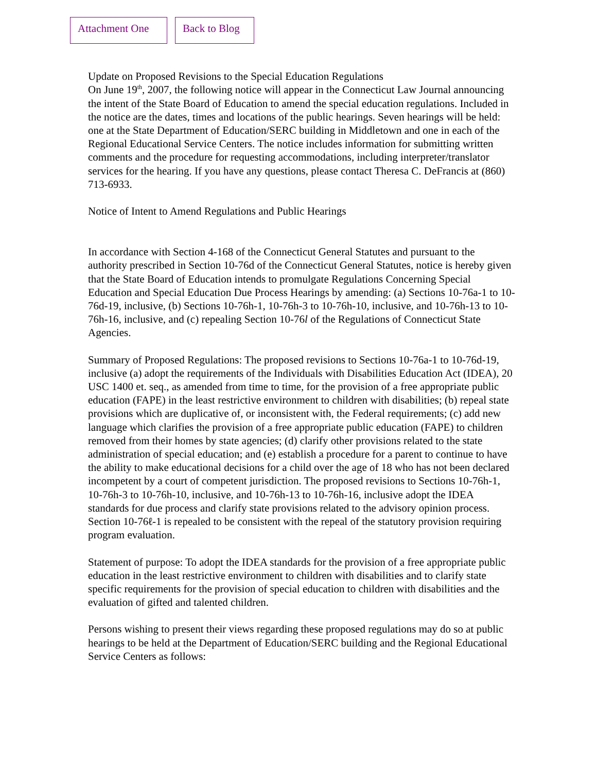Attachment One Back to Blog
Update on Proposed Revisions to the Special Education Regulations
On June 19<sup>th</sup>, 2007, the following notice will appear in the Connecticut Law Journal announcing the intent of the State Board of Education to amend the special education regulations. Included in the notice are the dates, times and locations of the public hearings. Seven hearings will be held: one at the State Department of Education/SERC building in Middletown and one in each of the Regional Educational Service Centers. The notice includes information for submitting written comments and the procedure for requesting accommodations, including interpreter/translator services for the hearing. If you have any questions, please contact Theresa C. DeFrancis at (860) 713-6933.
Notice of Intent to Amend Regulations and Public Hearings
In accordance with Section 4-168 of the Connecticut General Statutes and pursuant to the authority prescribed in Section 10-76d of the Connecticut General Statutes, notice is hereby given that the State Board of Education intends to promulgate Regulations Concerning Special Education and Special Education Due Process Hearings by amending: (a) Sections 10-76a-1 to 10-76d-19, inclusive, (b) Sections 10-76h-1, 10-76h-3 to 10-76h-10, inclusive, and 10-76h-13 to 10-76h-16, inclusive, and (c) repealing Section 10-76l of the Regulations of Connecticut State Agencies.
Summary of Proposed Regulations: The proposed revisions to Sections 10-76a-1 to 10-76d-19, inclusive (a) adopt the requirements of the Individuals with Disabilities Education Act (IDEA), 20 USC 1400 et. seq., as amended from time to time, for the provision of a free appropriate public education (FAPE) in the least restrictive environment to children with disabilities; (b) repeal state provisions which are duplicative of, or inconsistent with, the Federal requirements; (c) add new language which clarifies the provision of a free appropriate public education (FAPE) to children removed from their homes by state agencies; (d) clarify other provisions related to the state administration of special education; and (e) establish a procedure for a parent to continue to have the ability to make educational decisions for a child over the age of 18 who has not been declared incompetent by a court of competent jurisdiction. The proposed revisions to Sections 10-76h-1, 10-76h-3 to 10-76h-10, inclusive, and 10-76h-13 to 10-76h-16, inclusive adopt the IDEA standards for due process and clarify state provisions related to the advisory opinion process. Section 10-76ℓ-1 is repealed to be consistent with the repeal of the statutory provision requiring program evaluation.
Statement of purpose: To adopt the IDEA standards for the provision of a free appropriate public education in the least restrictive environment to children with disabilities and to clarify state specific requirements for the provision of special education to children with disabilities and the evaluation of gifted and talented children.
Persons wishing to present their views regarding these proposed regulations may do so at public hearings to be held at the Department of Education/SERC building and the Regional Educational Service Centers as follows: